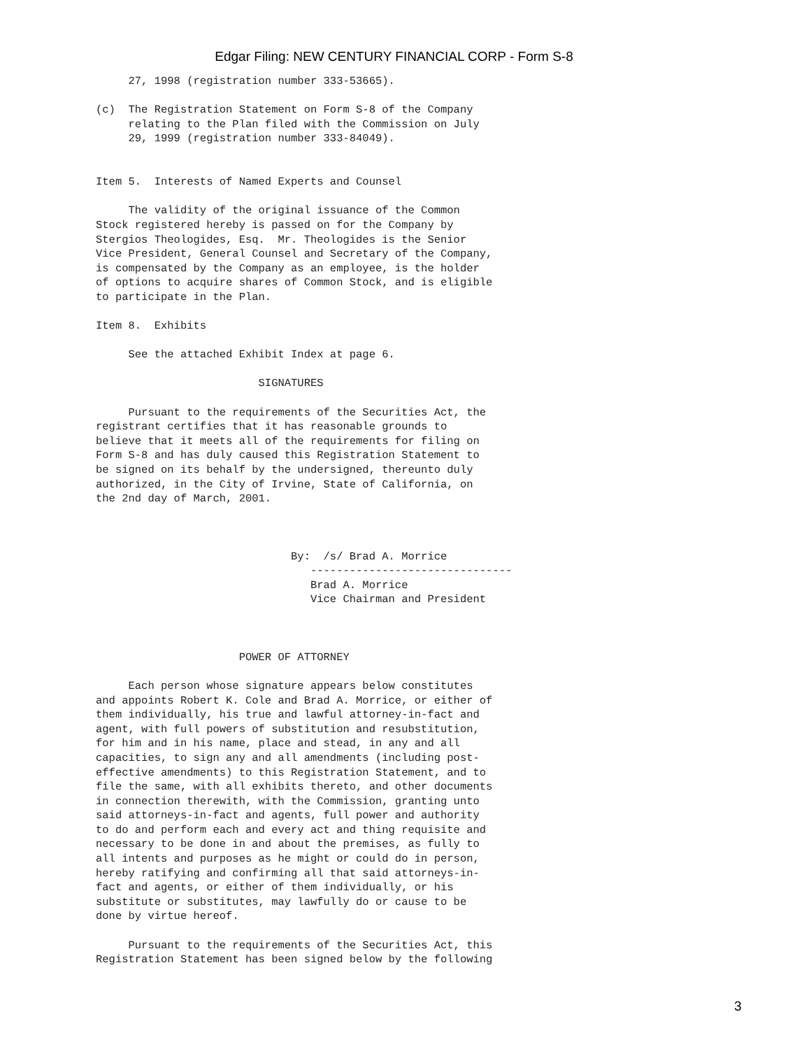Edgar Filing: NEW CENTURY FINANCIAL CORP - Form S-8
     27, 1998 (registration number 333-53665).

(c)  The Registration Statement on Form S-8 of the Company
     relating to the Plan filed with the Commission on July
     29, 1999 (registration number 333-84049).


Item 5.  Interests of Named Experts and Counsel

     The validity of the original issuance of the Common
Stock registered hereby is passed on for the Company by
Stergios Theologides, Esq.  Mr. Theologides is the Senior
Vice President, General Counsel and Secretary of the Company,
is compensated by the Company as an employee, is the holder
of options to acquire shares of Common Stock, and is eligible
to participate in the Plan.

Item 8.  Exhibits

     See the attached Exhibit Index at page 6.

                         SIGNATURES

     Pursuant to the requirements of the Securities Act, the
registrant certifies that it has reasonable grounds to
believe that it meets all of the requirements for filing on
Form S-8 and has duly caused this Registration Statement to
be signed on its behalf by the undersigned, thereunto duly
authorized, in the City of Irvine, State of California, on
the 2nd day of March, 2001.



                              By:  /s/ Brad A. Morrice
                                 -------------------------------
                                 Brad A. Morrice
                                 Vice Chairman and President



                      POWER OF ATTORNEY

     Each person whose signature appears below constitutes
and appoints Robert K. Cole and Brad A. Morrice, or either of
them individually, his true and lawful attorney-in-fact and
agent, with full powers of substitution and resubstitution,
for him and in his name, place and stead, in any and all
capacities, to sign any and all amendments (including post-
effective amendments) to this Registration Statement, and to
file the same, with all exhibits thereto, and other documents
in connection therewith, with the Commission, granting unto
said attorneys-in-fact and agents, full power and authority
to do and perform each and every act and thing requisite and
necessary to be done in and about the premises, as fully to
all intents and purposes as he might or could do in person,
hereby ratifying and confirming all that said attorneys-in-
fact and agents, or either of them individually, or his
substitute or substitutes, may lawfully do or cause to be
done by virtue hereof.

     Pursuant to the requirements of the Securities Act, this
Registration Statement has been signed below by the following
3